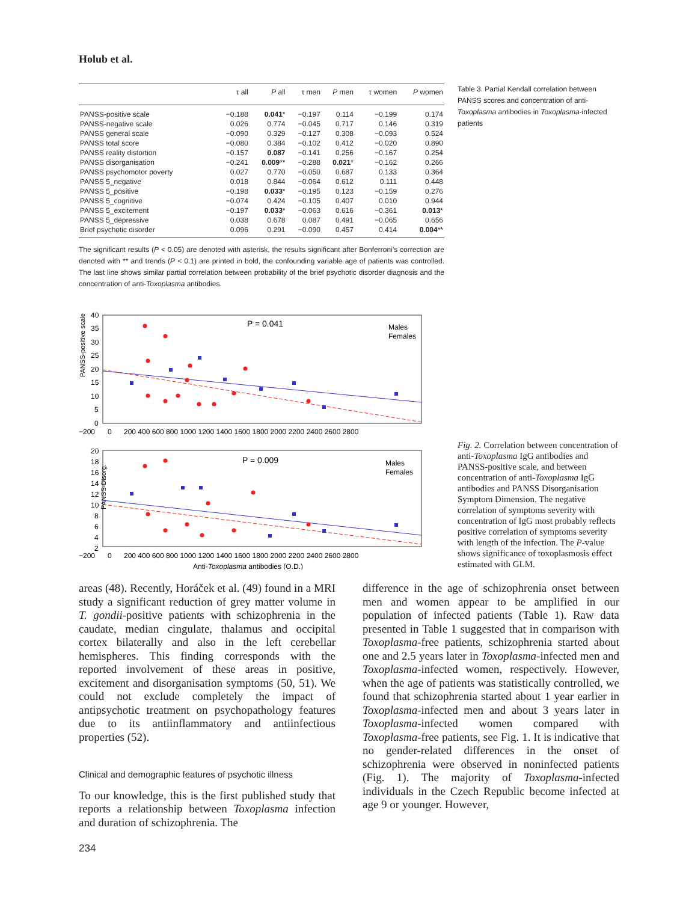Holub et al.
| | τ all | P all | τ men | P men | τ women | P women |
| --- | --- | --- | --- | --- | --- | --- |
| PANSS-positive scale | −0.188 | 0.041 * | −0.197 | 0.114 | −0.199 | 0.174 |
| PANSS-negative scale | 0.026 | 0.774 | −0.045 | 0.717 | 0.146 | 0.319 |
| PANSS general scale | −0.090 | 0.329 | −0.127 | 0.308 | −0.093 | 0.524 |
| PANSS total score | −0.080 | 0.384 | −0.102 | 0.412 | −0.020 | 0.890 |
| PANSS reality distortion | −0.157 | 0.087 | −0.141 | 0.256 | −0.167 | 0.254 |
| PANSS disorganisation | −0.241 | 0.009 ** | −0.288 | 0.021 * | −0.162 | 0.266 |
| PANSS psychomotor poverty | 0.027 | 0.770 | −0.050 | 0.687 | 0.133 | 0.364 |
| PANSS 5_negative | 0.018 | 0.844 | −0.064 | 0.612 | 0.111 | 0.448 |
| PANSS 5_positive | −0.198 | 0.033 * | −0.195 | 0.123 | −0.159 | 0.276 |
| PANSS 5_cognitive | −0.074 | 0.424 | −0.105 | 0.407 | 0.010 | 0.944 |
| PANSS 5_excitement | −0.197 | 0.033 * | −0.063 | 0.616 | −0.361 | 0.013 * |
| PANSS 5_depressive | 0.038 | 0.678 | 0.087 | 0.491 | −0.065 | 0.656 |
| Brief psychotic disorder | 0.096 | 0.291 | −0.090 | 0.457 | 0.414 | 0.004 ** |
The significant results (P < 0.05) are denoted with asterisk, the results significant after Bonferroni’s correction are denoted with ** and trends (P < 0.1) are printed in bold, the confounding variable age of patients was controlled. The last line shows similar partial correlation between probability of the brief psychotic disorder diagnosis and the concentration of anti-Toxoplasma antibodies.
Table 3. Partial Kendall correlation between PANSS scores and concentration of anti-Toxoplasma antibodies in Toxoplasma-infected patients
PANSS-positive scale
40
35
30
25
20
15
10
5
0
P = 0.041
Males
Females
−200
0
200 400 600 800 1000 1200 1400 1600 1800 2000 2200 2400 2600 2800
PANSS-Disorg.
20
18
16
14
12
10
8
6
4
2
P = 0.009
Males
Females
−200
0
200 400 600 800 1000 1200 1400 1600 1800 2000 2200 2400 2600 2800
Anti-Toxoplasma antibodies (O.D.)
Fig. 2. Correlation between concentration of anti-Toxoplasma IgG antibodies and PANSS-positive scale, and between concentration of anti-Toxoplasma IgG antibodies and PANSS Disorganisation Symptom Dimension. The negative correlation of symptoms severity with concentration of IgG most probably reflects positive correlation of symptoms severity with length of the infection. The P-value shows significance of toxoplasmosis effect estimated with GLM.
areas (48). Recently, Horáček et al. (49) found in a MRI study a significant reduction of grey matter volume in T. gondii-positive patients with schizophrenia in the caudate, median cingulate, thalamus and occipital cortex bilaterally and also in the left cerebellar hemispheres. This finding corresponds with the reported involvement of these areas in positive, excitement and disorganisation symptoms (50, 51). We could not exclude completely the impact of antipsychotic treatment on psychopathology features due to its antiinflammatory and antiinfectious properties (52).
Clinical and demographic features of psychotic illness
To our knowledge, this is the first published study that reports a relationship between Toxoplasma infection and duration of schizophrenia. The
difference in the age of schizophrenia onset between men and women appear to be amplified in our population of infected patients (Table 1). Raw data presented in Table 1 suggested that in comparison with Toxoplasma-free patients, schizophrenia started about one and 2.5 years later in Toxoplasma-infected men and Toxoplasma-infected women, respectively. However, when the age of patients was statistically controlled, we found that schizophrenia started about 1 year earlier in Toxoplasma-infected men and about 3 years later in Toxoplasma-infected women compared with Toxoplasma-free patients, see Fig. 1. It is indicative that no gender-related differences in the onset of schizophrenia were observed in noninfected patients (Fig. 1). The majority of Toxoplasma-infected individuals in the Czech Republic become infected at age 9 or younger. However,
234